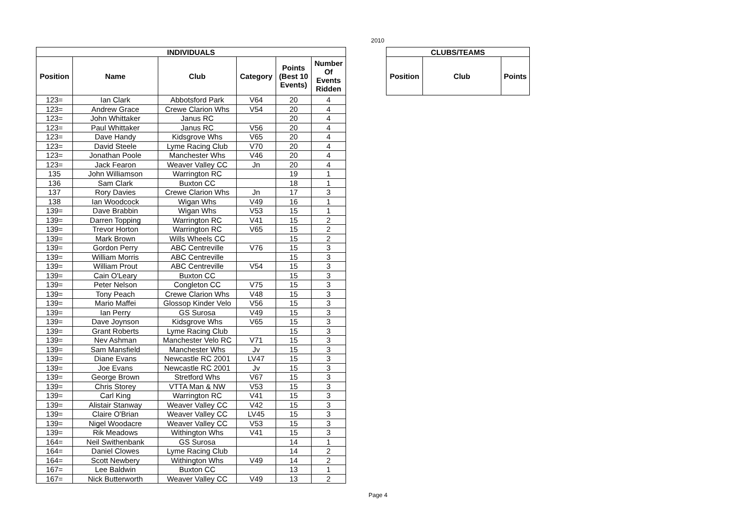2010
| INDIVIDUALS | | | | | |
| --- | --- | --- | --- | --- | --- |
| Position | Name | Club | Category | Points (Best 10 Events) | Number Of Events Ridden |
| 123= | Ian Clark | Abbotsford Park | V64 | 20 | 4 |
| 123= | Andrew Grace | Crewe Clarion Whs | V54 | 20 | 4 |
| 123= | John Whittaker | Janus RC | | 20 | 4 |
| 123= | Paul Whittaker | Janus RC | V56 | 20 | 4 |
| 123= | Dave Handy | Kidsgrove Whs | V65 | 20 | 4 |
| 123= | David Steele | Lyme Racing Club | V70 | 20 | 4 |
| 123= | Jonathan Poole | Manchester Whs | V46 | 20 | 4 |
| 123= | Jack Fearon | Weaver Valley CC | Jn | 20 | 4 |
| 135 | John Williamson | Warrington RC | | 19 | 1 |
| 136 | Sam Clark | Buxton CC | | 18 | 1 |
| 137 | Rory Davies | Crewe Clarion Whs | Jn | 17 | 3 |
| 138 | Ian Woodcock | Wigan Whs | V49 | 16 | 1 |
| 139= | Dave Brabbin | Wigan Whs | V53 | 15 | 1 |
| 139= | Darren Topping | Warrington RC | V41 | 15 | 2 |
| 139= | Trevor Horton | Warrington RC | V65 | 15 | 2 |
| 139= | Mark Brown | Wills Wheels CC | | 15 | 2 |
| 139= | Gordon Perry | ABC Centreville | V76 | 15 | 3 |
| 139= | William Morris | ABC Centreville | | 15 | 3 |
| 139= | William Prout | ABC Centreville | V54 | 15 | 3 |
| 139= | Cain O'Leary | Buxton CC | | 15 | 3 |
| 139= | Peter Nelson | Congleton CC | V75 | 15 | 3 |
| 139= | Tony Peach | Crewe Clarion Whs | V48 | 15 | 3 |
| 139= | Mario Maffei | Glossop Kinder Velo | V56 | 15 | 3 |
| 139= | Ian Perry | GS Surosa | V49 | 15 | 3 |
| 139= | Dave Joynson | Kidsgrove Whs | V65 | 15 | 3 |
| 139= | Grant Roberts | Lyme Racing Club | | 15 | 3 |
| 139= | Nev Ashman | Manchester Velo RC | V71 | 15 | 3 |
| 139= | Sam Mansfield | Manchester Whs | Jv | 15 | 3 |
| 139= | Diane Evans | Newcastle RC 2001 | LV47 | 15 | 3 |
| 139= | Joe Evans | Newcastle RC 2001 | Jv | 15 | 3 |
| 139= | George Brown | Stretford Whs | V67 | 15 | 3 |
| 139= | Chris Storey | VTTA Man & NW | V53 | 15 | 3 |
| 139= | Carl King | Warrington RC | V41 | 15 | 3 |
| 139= | Alistair Stanway | Weaver Valley CC | V42 | 15 | 3 |
| 139= | Claire O'Brian | Weaver Valley CC | LV45 | 15 | 3 |
| 139= | Nigel Woodacre | Weaver Valley CC | V53 | 15 | 3 |
| 139= | Rik Meadows | Withington Whs | V41 | 15 | 3 |
| 164= | Neil Swithenbank | GS Surosa | | 14 | 1 |
| 164= | Daniel Clowes | Lyme Racing Club | | 14 | 2 |
| 164= | Scott Newbery | Withington Whs | V49 | 14 | 2 |
| 167= | Lee Baldwin | Buxton CC | | 13 | 1 |
| 167= | Nick Butterworth | Weaver Valley CC | V49 | 13 | 2 |
| CLUBS/TEAMS | | |
| --- | --- | --- |
| Position | Club | Points |
Page 4